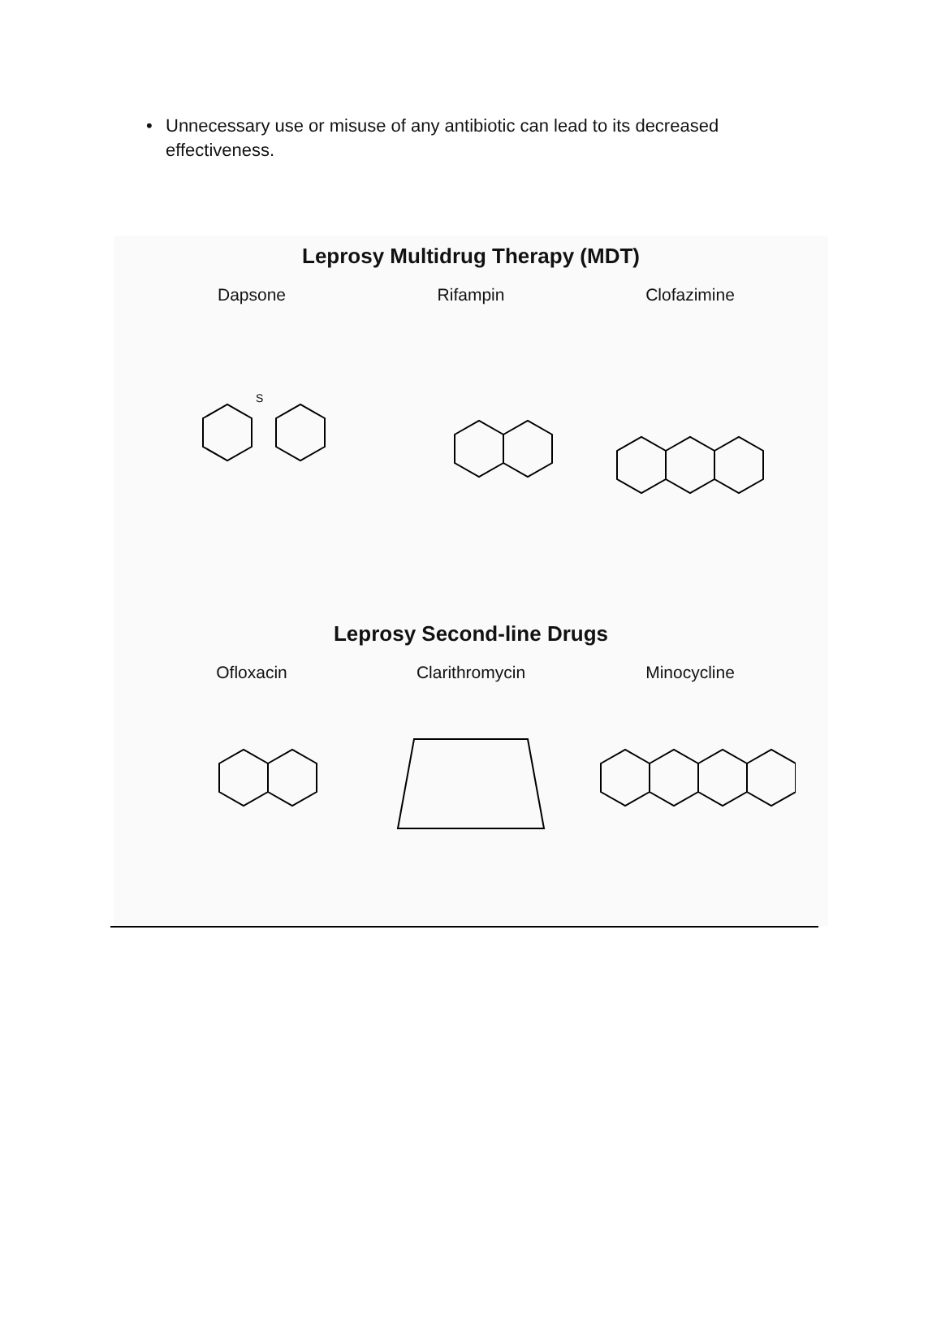• Unnecessary use or misuse of any antibiotic can lead to its decreased effectiveness.
Leprosy Multidrug Therapy (MDT)
Dapsone
S
Rifampin Clofazimine
Leprosy Second-line Drugs
Ofloxacin Clarithromycin Minocycline